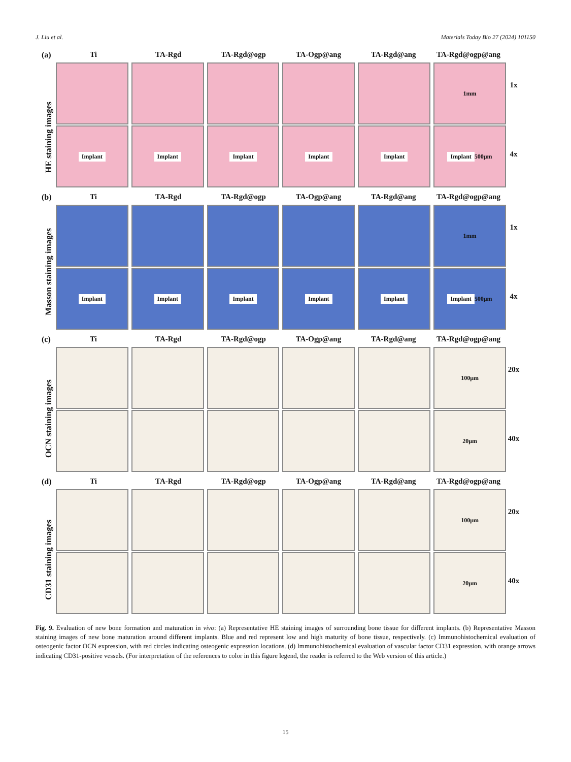J. Liu et al. Materials Today Bio 27 (2024) 101150
(a)
HE staining images
Ti TA-Rgd TA-Rgd@ogp TA-Ogp@ang TA-Rgd@ang TA-Rgd@ogp@ang
1mm
Implant Implant Implant Implant Implant Implant 500μm
1x
4x
(b)
Masson staining images
Ti TA-Rgd TA-Rgd@ogp TA-Ogp@ang TA-Rgd@ang TA-Rgd@ogp@ang
1mm
Implant Implant Implant Implant Implant Implant 500μm
1x
4x
(c)
OCN staining images
Ti TA-Rgd TA-Rgd@ogp TA-Ogp@ang TA-Rgd@ang TA-Rgd@ogp@ang
100μm
20μm
20x
40x
(d)
CD31 staining images
Ti TA-Rgd TA-Rgd@ogp TA-Ogp@ang TA-Rgd@ang TA-Rgd@ogp@ang
100μm
20μm
20x
40x
Fig. 9. Evaluation of new bone formation and maturation in vivo: (a) Representative HE staining images of surrounding bone tissue for different implants. (b) Representative Masson staining images of new bone maturation around different implants. Blue and red represent low and high maturity of bone tissue, respectively. (c) Immunohistochemical evaluation of osteogenic factor OCN expression, with red circles indicating osteogenic expression locations. (d) Immunohistochemical evaluation of vascular factor CD31 expression, with orange arrows indicating CD31-positive vessels. (For interpretation of the references to color in this figure legend, the reader is referred to the Web version of this article.)
15